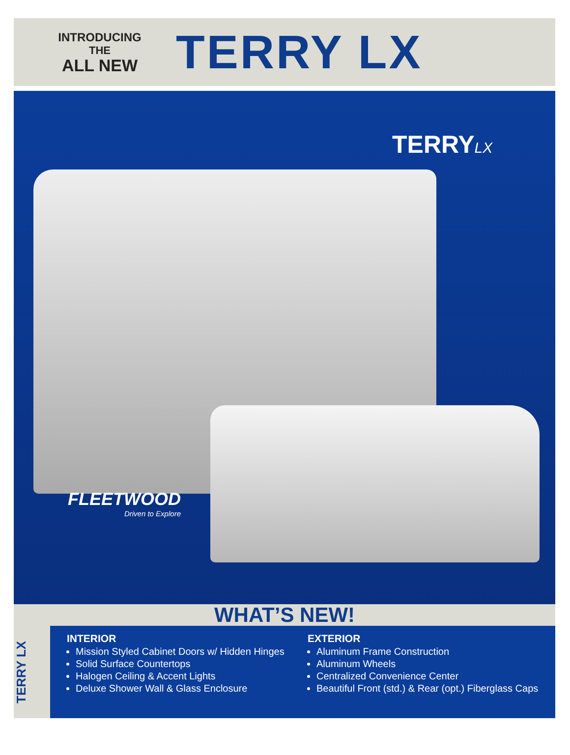INTRODUCING
THE
ALL NEW
TERRY LX
TERRYLX
FLEETWOOD
Driven to Explore
WHAT’S NEW!
TERRY LX
INTERIOR
Mission Styled Cabinet Doors w/ Hidden Hinges
Solid Surface Countertops
Halogen Ceiling & Accent Lights
Deluxe Shower Wall & Glass Enclosure
EXTERIOR
Aluminum Frame Construction
Aluminum Wheels
Centralized Convenience Center
Beautiful Front (std.) & Rear (opt.) Fiberglass Caps